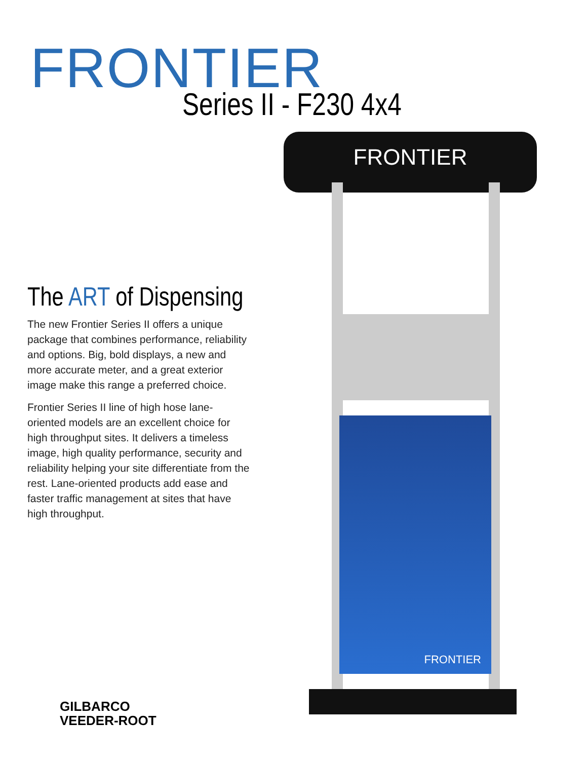FRONTIER
Series II - F230 4x4
FRONTIER
FRONTIER
The ART of Dispensing
The new Frontier Series II offers a unique package that combines performance, reliability and options. Big, bold displays, a new and more accurate meter, and a great exterior image make this range a preferred choice.
Frontier Series II line of high hose lane-oriented models are an excellent choice for high throughput sites. It delivers a timeless image, high quality performance, security and reliability helping your site differentiate from the rest. Lane-oriented products add ease and faster traffic management at sites that have high throughput.
GILBARCO
VEEDER-ROOT